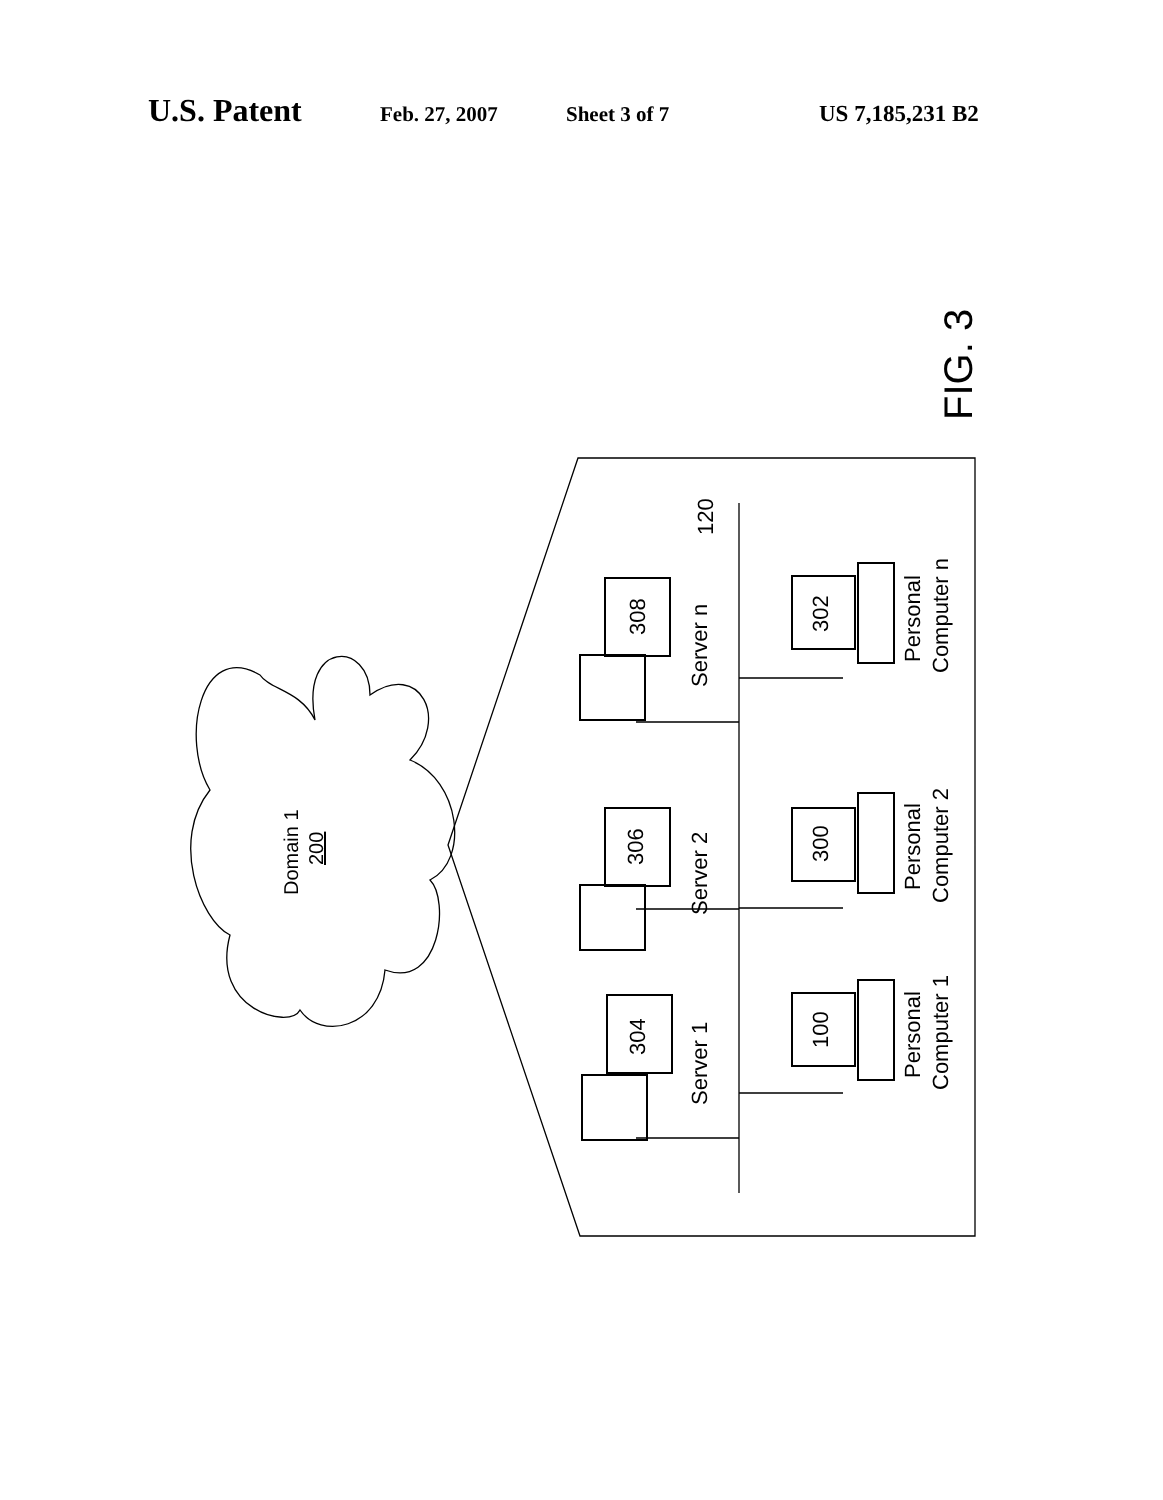U.S. Patent Feb. 27, 2007 Sheet 3 of 7 US 7,185,231 B2
Domain 1
200
120
Server 1
Server 2
Server n
Personal
Computer 1
Personal
Computer 2
Personal
Computer n
304
306
308
100
300
302
FIG. 3